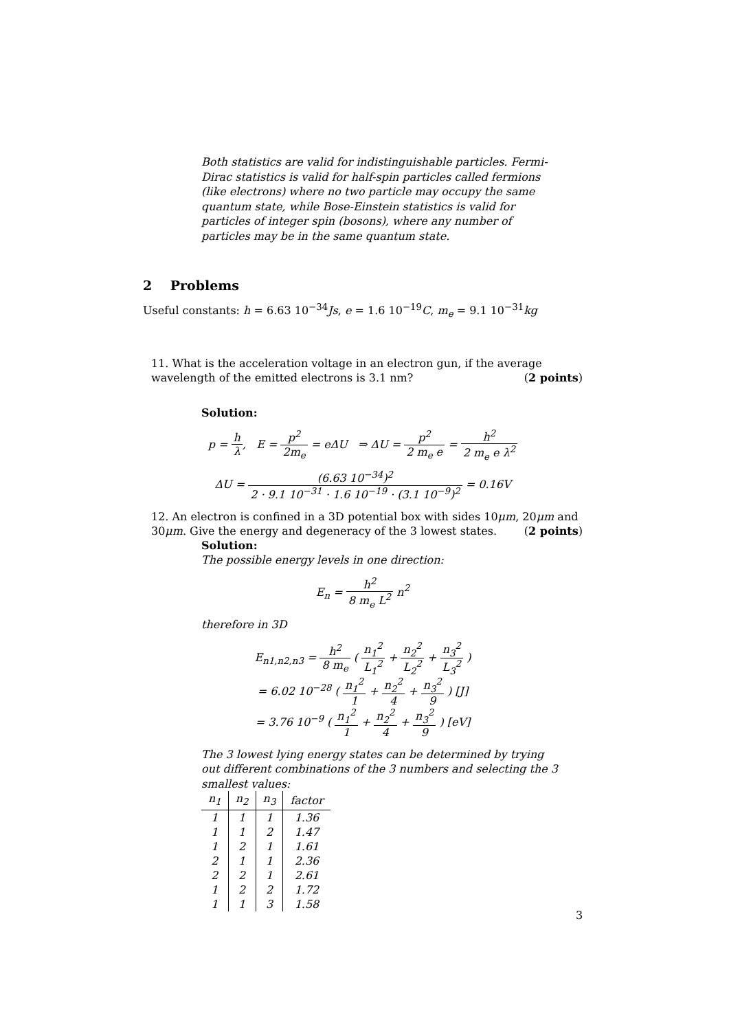Both statistics are valid for indistinguishable particles. Fermi-Dirac statistics is valid for half-spin particles called fermions (like electrons) where no two particle may occupy the same quantum state, while Bose-Einstein statistics is valid for particles of integer spin (bosons), where any number of particles may be in the same quantum state.
2 Problems
Useful constants: h = 6.63 10<sup>−34</sup>Js, e = 1.6 10<sup>−19</sup>C, m<sub>e</sub> = 9.1 10<sup>−31</sup>kg
11. What is the acceleration voltage in an electron gun, if the average wavelength of the emitted electrons is 3.1 nm? (2 points)
Solution:
p = h λ, E = p<sup>2</sup> 2m<sub>e</sub> = eΔU ⇒ ΔU = p<sup>2</sup> 2 m<sub>e</sub> e = h<sup>2</sup> 2 m<sub>e</sub> e λ<sup>2</sup>
ΔU = (6.63 10<sup>−34</sup>)<sup>2</sup> 2 · 9.1 10<sup>−31</sup> · 1.6 10<sup>−19</sup> · (3.1 10<sup>−9</sup>)<sup>2</sup> = 0.16V
12. An electron is confined in a 3D potential box with sides 10μm, 20μm and 30μm. Give the energy and degeneracy of the 3 lowest states. (2 points)
Solution:
The possible energy levels in one direction:
E<sub>n</sub> = h<sup>2</sup> 8 m<sub>e</sub> L<sup>2</sup> n<sup>2</sup>
therefore in 3D
E<sub>n1,n2,n3</sub> = h<sup>2</sup> 8 m<sub>e</sub> ( n<sub>1</sub><sup>2</sup> L<sub>1</sub><sup>2</sup> + n<sub>2</sub><sup>2</sup> L<sub>2</sub><sup>2</sup> + n<sub>3</sub><sup>2</sup> L<sub>3</sub><sup>2</sup> )
= 6.02 10<sup>−28</sup> ( n<sub>1</sub><sup>2</sup> 1 + n<sub>2</sub><sup>2</sup> 4 + n<sub>3</sub><sup>2</sup> 9 ) [J]
= 3.76 10<sup>−9</sup> ( n<sub>1</sub><sup>2</sup> 1 + n<sub>2</sub><sup>2</sup> 4 + n<sub>3</sub><sup>2</sup> 9 ) [eV]
The 3 lowest lying energy states can be determined by trying out different combinations of the 3 numbers and selecting the 3 smallest values:
| n<sub>1</sub> | n<sub>2</sub> | n<sub>3</sub> | factor |
| --- | --- | --- | --- |
| 1 | 1 | 1 | 1.36 |
| 1 | 1 | 2 | 1.47 |
| 1 | 2 | 1 | 1.61 |
| 2 | 1 | 1 | 2.36 |
| 2 | 2 | 1 | 2.61 |
| 1 | 2 | 2 | 1.72 |
| 1 | 1 | 3 | 1.58 |
3